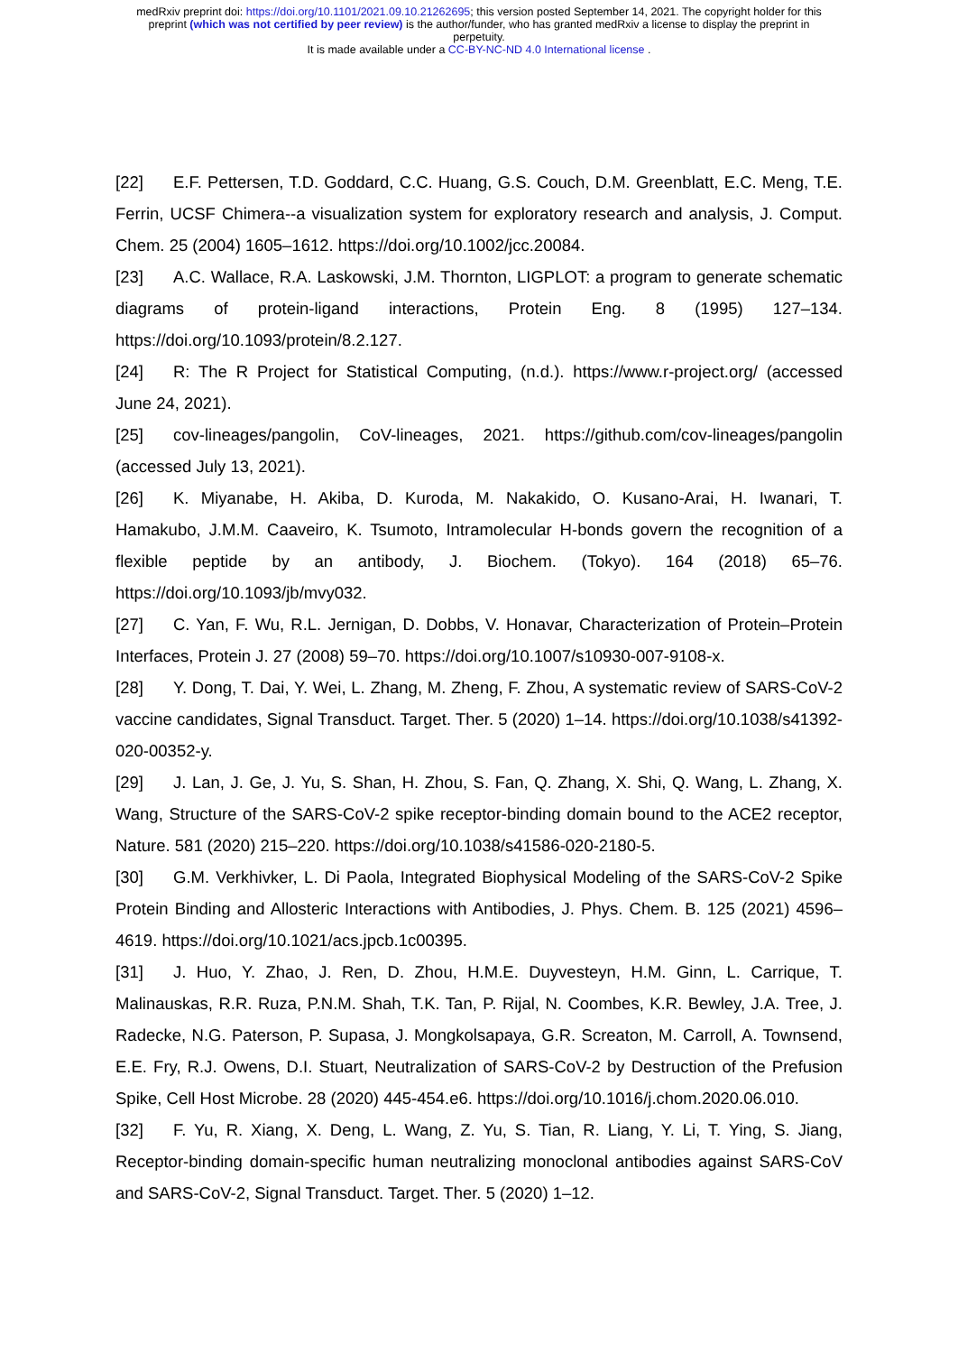medRxiv preprint doi: https://doi.org/10.1101/2021.09.10.21262695; this version posted September 14, 2021. The copyright holder for this
preprint (which was not certified by peer review) is the author/funder, who has granted medRxiv a license to display the preprint in
perpetuity.
It is made available under a CC-BY-NC-ND 4.0 International license .
[22] E.F. Pettersen, T.D. Goddard, C.C. Huang, G.S. Couch, D.M. Greenblatt, E.C. Meng, T.E. Ferrin, UCSF Chimera--a visualization system for exploratory research and analysis, J. Comput. Chem. 25 (2004) 1605–1612. https://doi.org/10.1002/jcc.20084.
[23] A.C. Wallace, R.A. Laskowski, J.M. Thornton, LIGPLOT: a program to generate schematic diagrams of protein-ligand interactions, Protein Eng. 8 (1995) 127–134. https://doi.org/10.1093/protein/8.2.127.
[24] R: The R Project for Statistical Computing, (n.d.). https://www.r-project.org/ (accessed June 24, 2021).
[25] cov-lineages/pangolin, CoV-lineages, 2021. https://github.com/cov-lineages/pangolin (accessed July 13, 2021).
[26] K. Miyanabe, H. Akiba, D. Kuroda, M. Nakakido, O. Kusano-Arai, H. Iwanari, T. Hamakubo, J.M.M. Caaveiro, K. Tsumoto, Intramolecular H-bonds govern the recognition of a flexible peptide by an antibody, J. Biochem. (Tokyo). 164 (2018) 65–76. https://doi.org/10.1093/jb/mvy032.
[27] C. Yan, F. Wu, R.L. Jernigan, D. Dobbs, V. Honavar, Characterization of Protein–Protein Interfaces, Protein J. 27 (2008) 59–70. https://doi.org/10.1007/s10930-007-9108-x.
[28] Y. Dong, T. Dai, Y. Wei, L. Zhang, M. Zheng, F. Zhou, A systematic review of SARS-CoV-2 vaccine candidates, Signal Transduct. Target. Ther. 5 (2020) 1–14. https://doi.org/10.1038/s41392-020-00352-y.
[29] J. Lan, J. Ge, J. Yu, S. Shan, H. Zhou, S. Fan, Q. Zhang, X. Shi, Q. Wang, L. Zhang, X. Wang, Structure of the SARS-CoV-2 spike receptor-binding domain bound to the ACE2 receptor, Nature. 581 (2020) 215–220. https://doi.org/10.1038/s41586-020-2180-5.
[30] G.M. Verkhivker, L. Di Paola, Integrated Biophysical Modeling of the SARS-CoV-2 Spike Protein Binding and Allosteric Interactions with Antibodies, J. Phys. Chem. B. 125 (2021) 4596–4619. https://doi.org/10.1021/acs.jpcb.1c00395.
[31] J. Huo, Y. Zhao, J. Ren, D. Zhou, H.M.E. Duyvesteyn, H.M. Ginn, L. Carrique, T. Malinauskas, R.R. Ruza, P.N.M. Shah, T.K. Tan, P. Rijal, N. Coombes, K.R. Bewley, J.A. Tree, J. Radecke, N.G. Paterson, P. Supasa, J. Mongkolsapaya, G.R. Screaton, M. Carroll, A. Townsend, E.E. Fry, R.J. Owens, D.I. Stuart, Neutralization of SARS-CoV-2 by Destruction of the Prefusion Spike, Cell Host Microbe. 28 (2020) 445-454.e6. https://doi.org/10.1016/j.chom.2020.06.010.
[32] F. Yu, R. Xiang, X. Deng, L. Wang, Z. Yu, S. Tian, R. Liang, Y. Li, T. Ying, S. Jiang, Receptor-binding domain-specific human neutralizing monoclonal antibodies against SARS-CoV and SARS-CoV-2, Signal Transduct. Target. Ther. 5 (2020) 1–12.